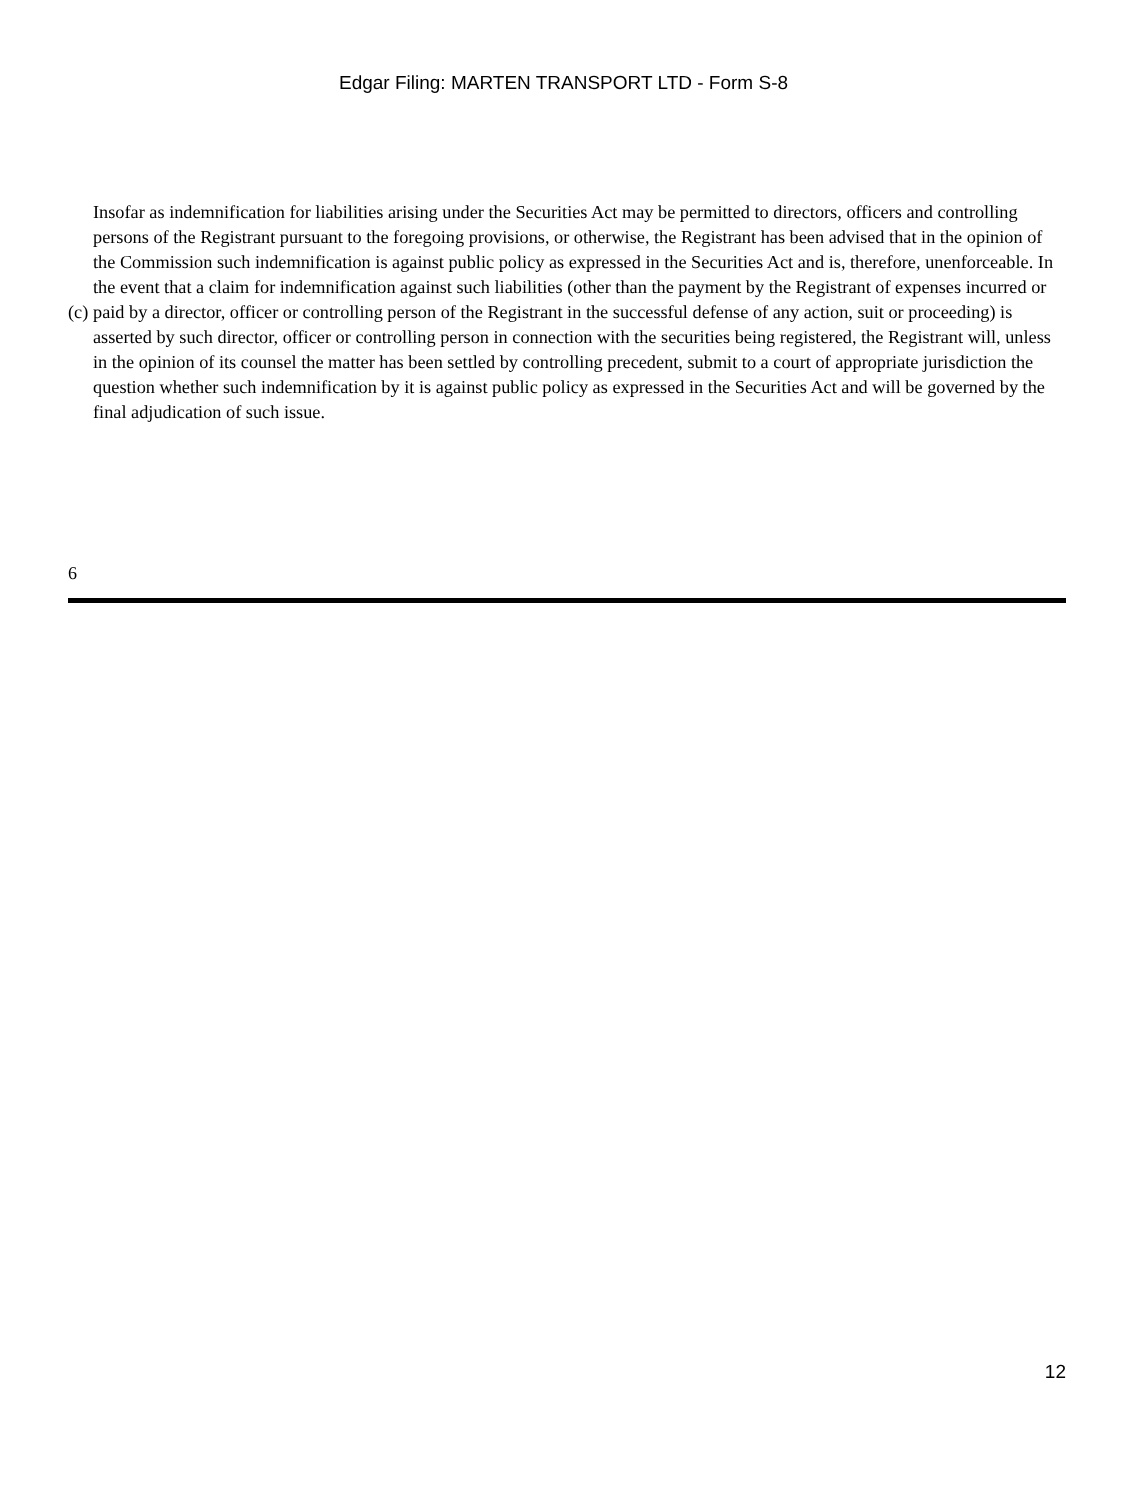Edgar Filing: MARTEN TRANSPORT LTD - Form S-8
(c)
Insofar as indemnification for liabilities arising under the Securities Act may be permitted to directors, officers and controlling persons of the Registrant pursuant to the foregoing provisions, or otherwise, the Registrant has been advised that in the opinion of the Commission such indemnification is against public policy as expressed in the Securities Act and is, therefore, unenforceable. In the event that a claim for indemnification against such liabilities (other than the payment by the Registrant of expenses incurred or paid by a director, officer or controlling person of the Registrant in the successful defense of any action, suit or proceeding) is asserted by such director, officer or controlling person in connection with the securities being registered, the Registrant will, unless in the opinion of its counsel the matter has been settled by controlling precedent, submit to a court of appropriate jurisdiction the question whether such indemnification by it is against public policy as expressed in the Securities Act and will be governed by the final adjudication of such issue.
6
12